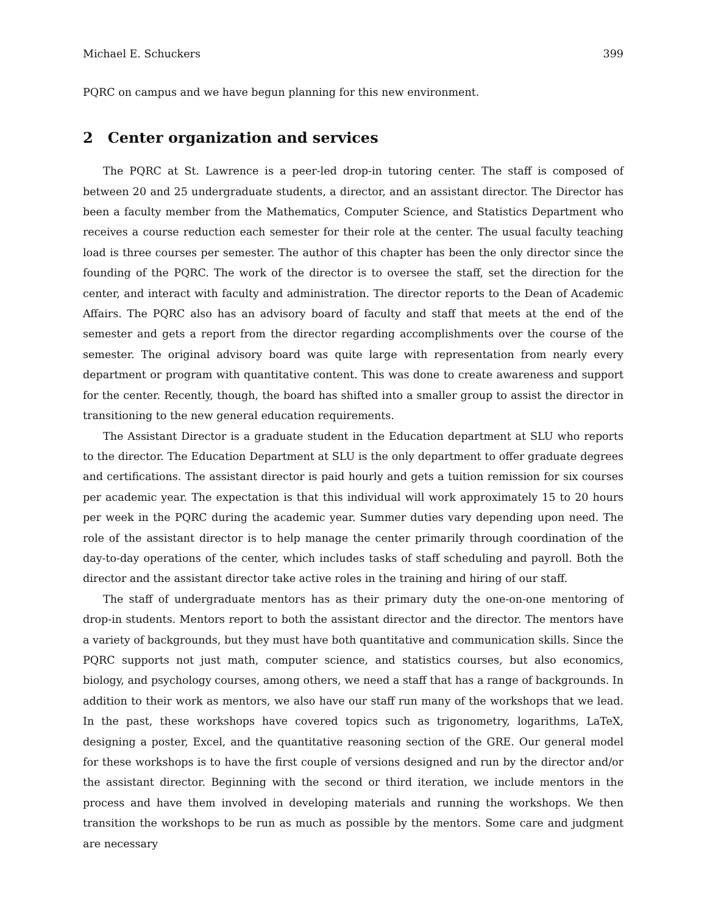Michael E. Schuckers 399
PQRC on campus and we have begun planning for this new environment.
2 Center organization and services
The PQRC at St. Lawrence is a peer-led drop-in tutoring center. The staff is composed of between 20 and 25 undergraduate students, a director, and an assistant director. The Director has been a faculty member from the Mathematics, Computer Science, and Statistics Department who receives a course reduction each semester for their role at the center. The usual faculty teaching load is three courses per semester. The author of this chapter has been the only director since the founding of the PQRC. The work of the director is to oversee the staff, set the direction for the center, and interact with faculty and administration. The director reports to the Dean of Academic Affairs. The PQRC also has an advisory board of faculty and staff that meets at the end of the semester and gets a report from the director regarding accomplishments over the course of the semester. The original advisory board was quite large with representation from nearly every department or program with quantitative content. This was done to create awareness and support for the center. Recently, though, the board has shifted into a smaller group to assist the director in transitioning to the new general education requirements.
The Assistant Director is a graduate student in the Education department at SLU who reports to the director. The Education Department at SLU is the only department to offer graduate degrees and certifications. The assistant director is paid hourly and gets a tuition remission for six courses per academic year. The expectation is that this individual will work approximately 15 to 20 hours per week in the PQRC during the academic year. Summer duties vary depending upon need. The role of the assistant director is to help manage the center primarily through coordination of the day-to-day operations of the center, which includes tasks of staff scheduling and payroll. Both the director and the assistant director take active roles in the training and hiring of our staff.
The staff of undergraduate mentors has as their primary duty the one-on-one mentoring of drop-in students. Mentors report to both the assistant director and the director. The mentors have a variety of backgrounds, but they must have both quantitative and communication skills. Since the PQRC supports not just math, computer science, and statistics courses, but also economics, biology, and psychology courses, among others, we need a staff that has a range of backgrounds. In addition to their work as mentors, we also have our staff run many of the workshops that we lead. In the past, these workshops have covered topics such as trigonometry, logarithms, LaTeX, designing a poster, Excel, and the quantitative reasoning section of the GRE. Our general model for these workshops is to have the first couple of versions designed and run by the director and/or the assistant director. Beginning with the second or third iteration, we include mentors in the process and have them involved in developing materials and running the workshops. We then transition the workshops to be run as much as possible by the mentors. Some care and judgment are necessary